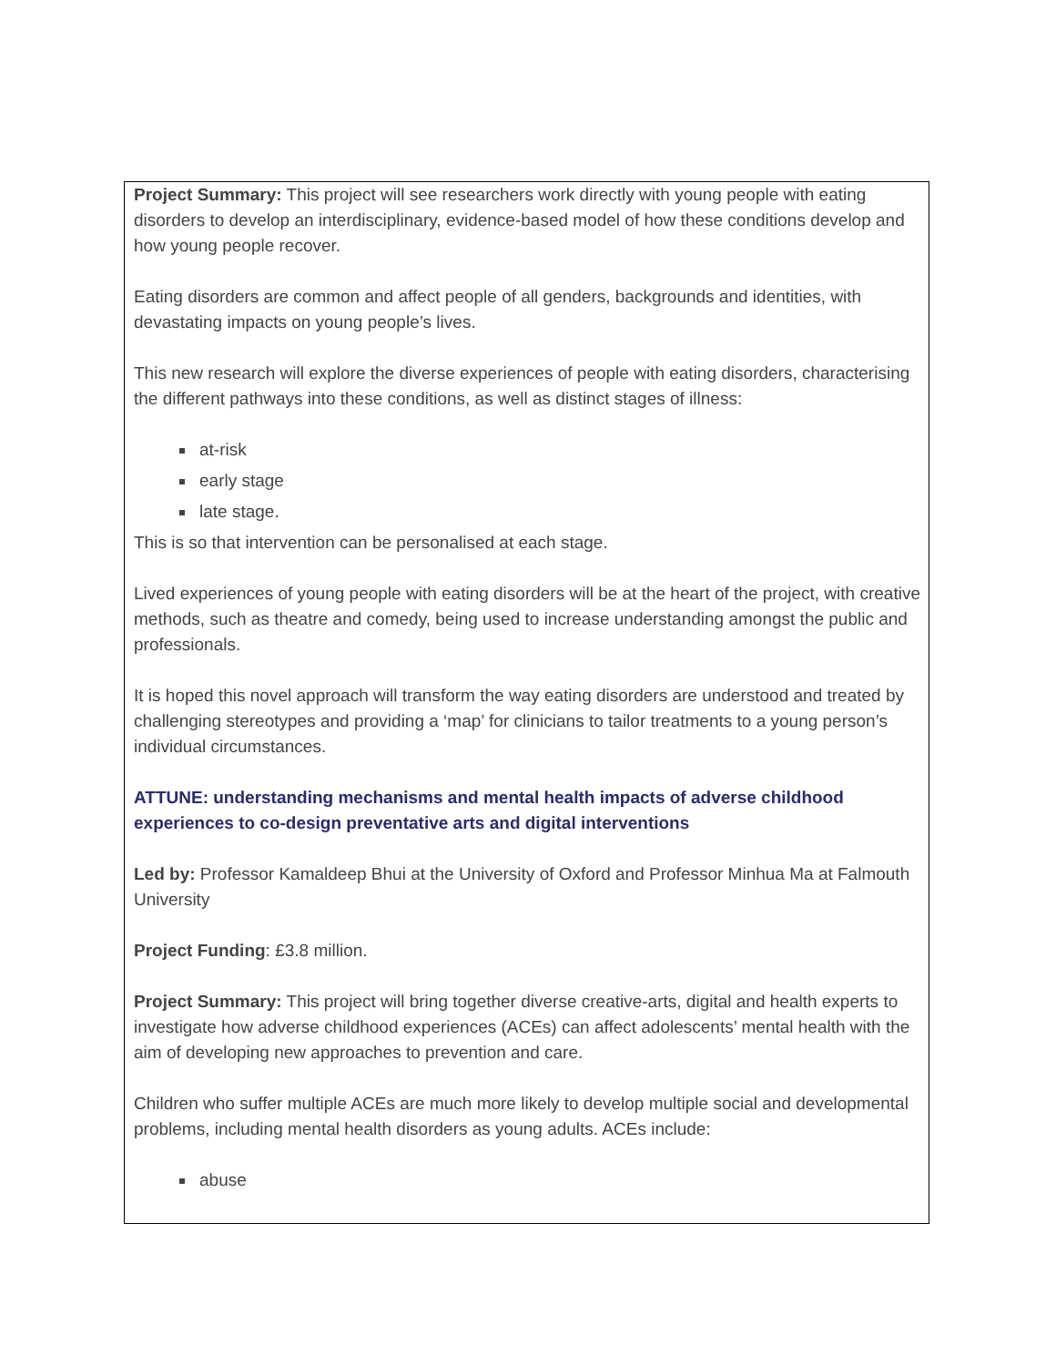Project Summary: This project will see researchers work directly with young people with eating disorders to develop an interdisciplinary, evidence-based model of how these conditions develop and how young people recover.
Eating disorders are common and affect people of all genders, backgrounds and identities, with devastating impacts on young people’s lives.
This new research will explore the diverse experiences of people with eating disorders, characterising the different pathways into these conditions, as well as distinct stages of illness:
at-risk
early stage
late stage.
This is so that intervention can be personalised at each stage.
Lived experiences of young people with eating disorders will be at the heart of the project, with creative methods, such as theatre and comedy, being used to increase understanding amongst the public and professionals.
It is hoped this novel approach will transform the way eating disorders are understood and treated by challenging stereotypes and providing a ‘map’ for clinicians to tailor treatments to a young person’s individual circumstances.
ATTUNE: understanding mechanisms and mental health impacts of adverse childhood experiences to co-design preventative arts and digital interventions
Led by: Professor Kamaldeep Bhui at the University of Oxford and Professor Minhua Ma at Falmouth University
Project Funding: £3.8 million.
Project Summary: This project will bring together diverse creative-arts, digital and health experts to investigate how adverse childhood experiences (ACEs) can affect adolescents’ mental health with the aim of developing new approaches to prevention and care.
Children who suffer multiple ACEs are much more likely to develop multiple social and developmental problems, including mental health disorders as young adults. ACEs include:
abuse